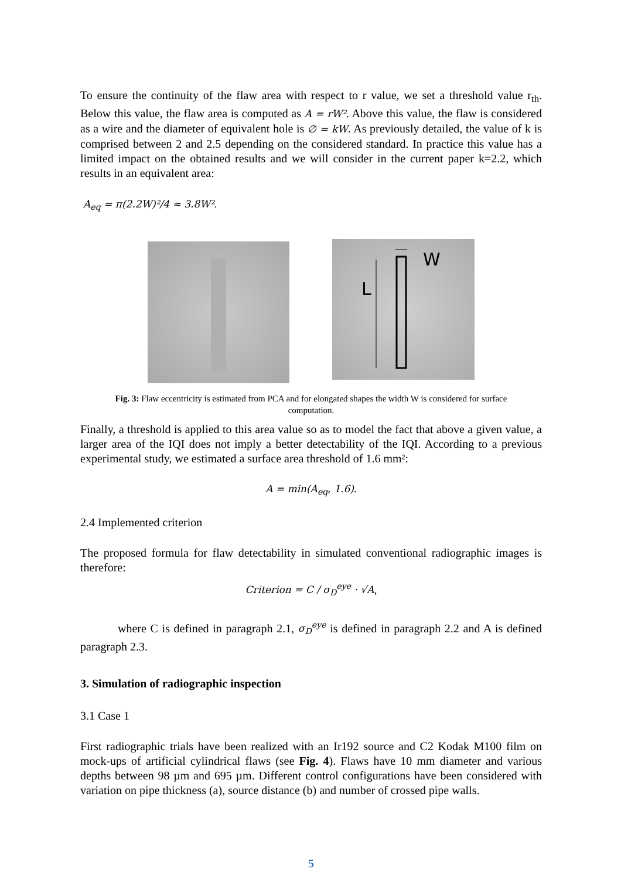To ensure the continuity of the flaw area with respect to r value, we set a threshold value r<sub>th</sub>. Below this value, the flaw area is computed as A = rW². Above this value, the flaw is considered as a wire and the diameter of equivalent hole is ∅ = kW. As previously detailed, the value of k is comprised between 2 and 2.5 depending on the considered standard. In practice this value has a limited impact on the obtained results and we will consider in the current paper k=2.2, which results in an equivalent area:
A<sub>eq</sub> = π(2.2W)²/4 ≈ 3.8W².
W
L
Fig. 3: Flaw eccentricity is estimated from PCA and for elongated shapes the width W is considered for surface computation.
Finally, a threshold is applied to this area value so as to model the fact that above a given value, a larger area of the IQI does not imply a better detectability of the IQI. According to a previous experimental study, we estimated a surface area threshold of 1.6 mm²:
A = min(A<sub>eq</sub>, 1.6).
2.4 Implemented criterion
The proposed formula for flaw detectability in simulated conventional radiographic images is therefore:
Criterion = C / σ<sub>D</sub><sup>eye</sup> · √A,
where C is defined in paragraph 2.1, σ<sub>D</sub><sup>eye</sup> is defined in paragraph 2.2 and A is defined paragraph 2.3.
3. Simulation of radiographic inspection
3.1 Case 1
First radiographic trials have been realized with an Ir192 source and C2 Kodak M100 film on mock-ups of artificial cylindrical flaws (see Fig. 4). Flaws have 10 mm diameter and various depths between 98 µm and 695 µm. Different control configurations have been considered with variation on pipe thickness (a), source distance (b) and number of crossed pipe walls.
5